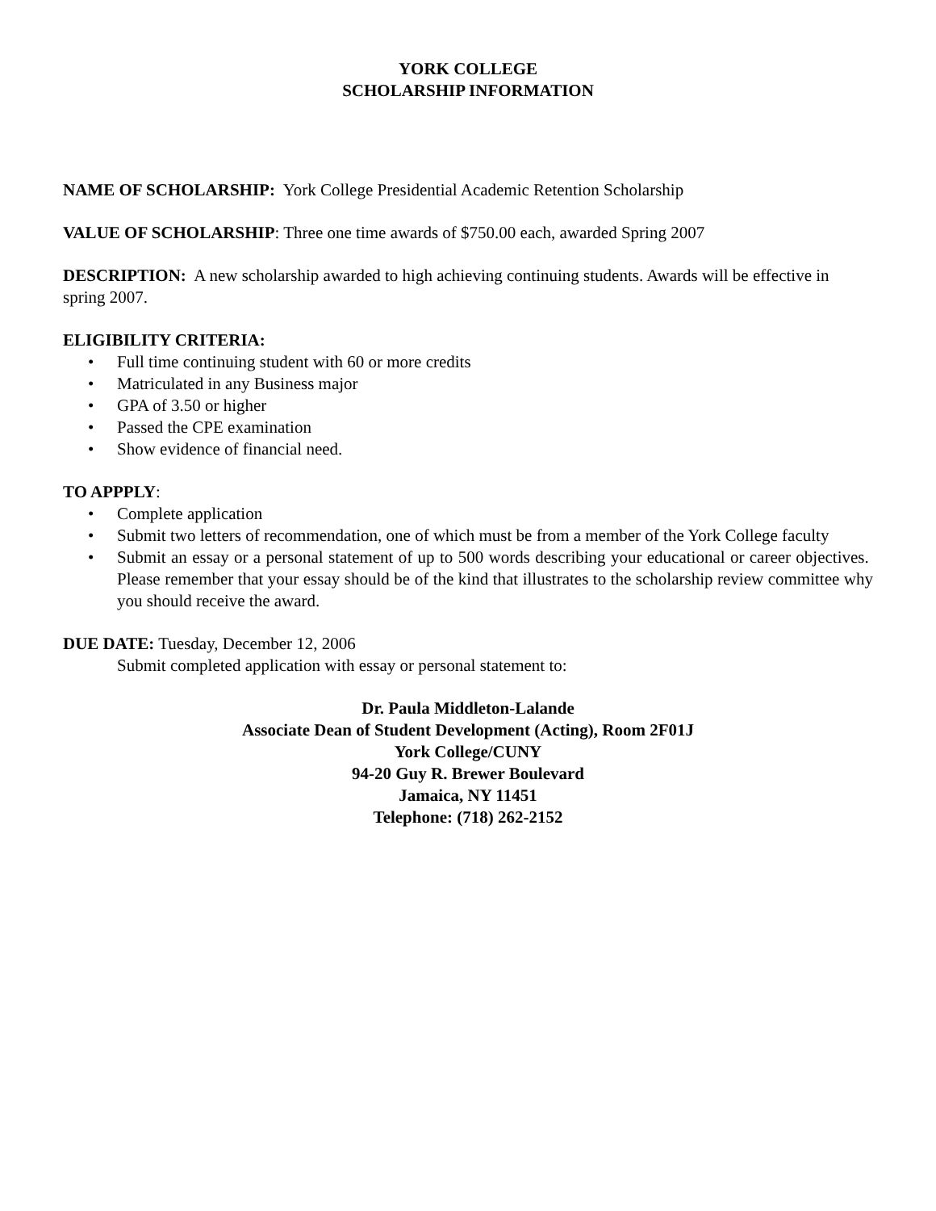YORK COLLEGE
SCHOLARSHIP INFORMATION
NAME OF SCHOLARSHIP: York College Presidential Academic Retention Scholarship
VALUE OF SCHOLARSHIP: Three one time awards of $750.00 each, awarded Spring 2007
DESCRIPTION: A new scholarship awarded to high achieving continuing students. Awards will be effective in spring 2007.
ELIGIBILITY CRITERIA:
• Full time continuing student with 60 or more credits
• Matriculated in any Business major
• GPA of 3.50 or higher
• Passed the CPE examination
• Show evidence of financial need.
TO APPPLY:
• Complete application
• Submit two letters of recommendation, one of which must be from a member of the York College faculty
• Submit an essay or a personal statement of up to 500 words describing your educational or career objectives. Please remember that your essay should be of the kind that illustrates to the scholarship review committee why you should receive the award.
DUE DATE: Tuesday, December 12, 2006
Submit completed application with essay or personal statement to:
Dr. Paula Middleton-Lalande
Associate Dean of Student Development (Acting), Room 2F01J
York College/CUNY
94-20 Guy R. Brewer Boulevard
Jamaica, NY 11451
Telephone: (718) 262-2152